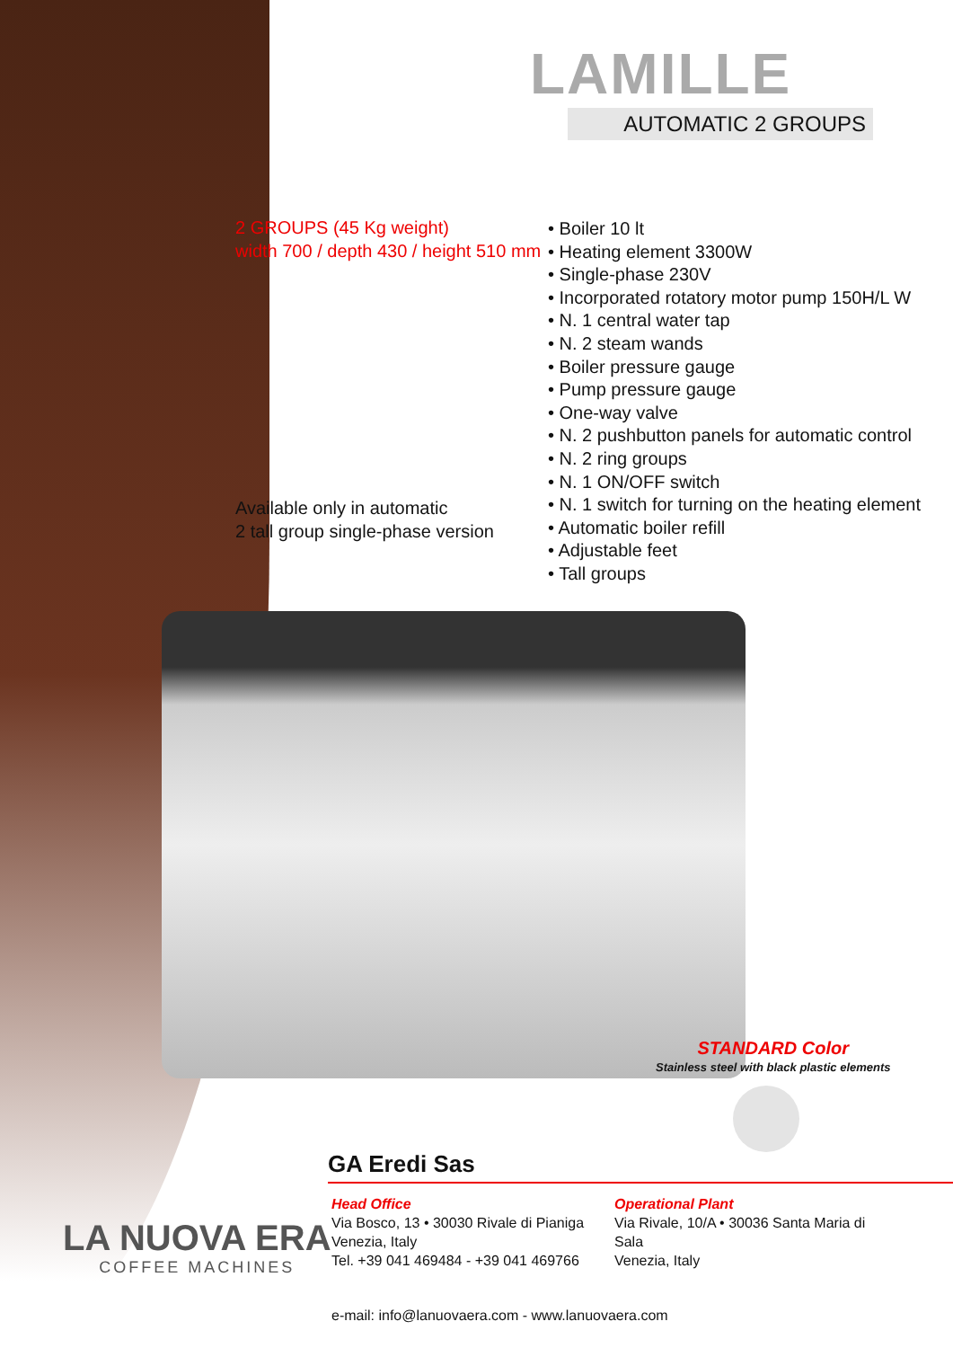LAMILLE
AUTOMATIC 2 GROUPS
2 GROUPS (45 Kg weight)
width 700 / depth 430 / height 510 mm
Available only in automatic
2 tall group single-phase version
• Boiler 10 lt
• Heating element 3300W
• Single-phase 230V
• Incorporated rotatory motor pump 150H/L W
• N. 1 central water tap
• N. 2 steam wands
• Boiler pressure gauge
• Pump pressure gauge
• One-way valve
• N. 2 pushbutton panels for automatic control
• N. 2 ring groups
• N. 1 ON/OFF switch
• N. 1 switch for turning on the heating element
• Automatic boiler refill
• Adjustable feet
• Tall groups
STANDARD Color
Stainless steel with black plastic elements
LA NUOVA ERA
COFFEE MACHINES
GA Eredi Sas
Head Office
Via Bosco, 13 • 30030 Rivale di Pianiga
Venezia, Italy
Tel. +39 041 469484 - +39 041 469766
Operational Plant
Via Rivale, 10/A • 30036 Santa Maria di Sala
Venezia, Italy
e-mail: info@lanuovaera.com - www.lanuovaera.com